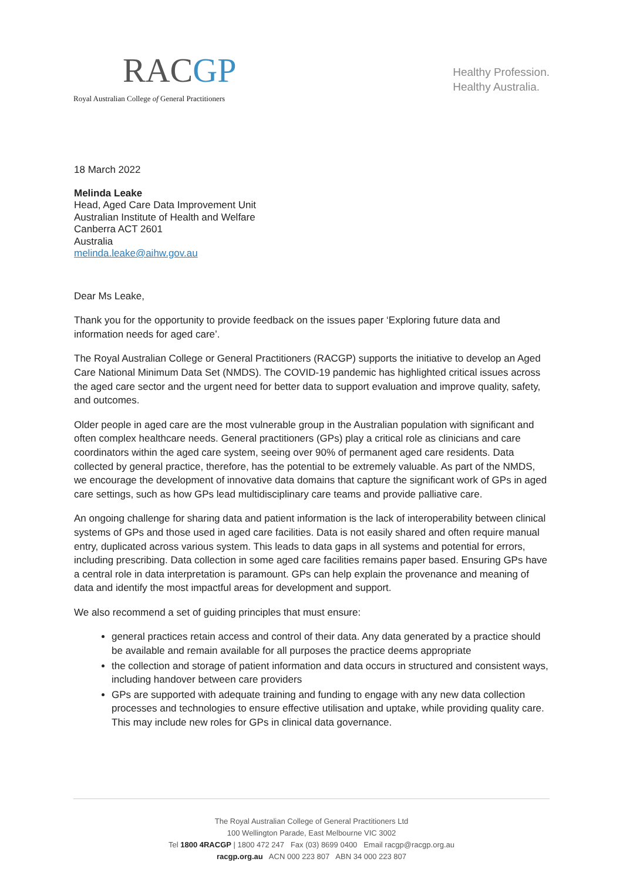RACGP
Royal Australian College of General Practitioners
Healthy Profession.
Healthy Australia.
18 March 2022
Melinda Leake
Head, Aged Care Data Improvement Unit
Australian Institute of Health and Welfare
Canberra ACT 2601
Australia
melinda.leake@aihw.gov.au
Dear Ms Leake,
Thank you for the opportunity to provide feedback on the issues paper ‘Exploring future data and information needs for aged care’.
The Royal Australian College or General Practitioners (RACGP) supports the initiative to develop an Aged Care National Minimum Data Set (NMDS). The COVID-19 pandemic has highlighted critical issues across the aged care sector and the urgent need for better data to support evaluation and improve quality, safety, and outcomes.
Older people in aged care are the most vulnerable group in the Australian population with significant and often complex healthcare needs. General practitioners (GPs) play a critical role as clinicians and care coordinators within the aged care system, seeing over 90% of permanent aged care residents. Data collected by general practice, therefore, has the potential to be extremely valuable. As part of the NMDS, we encourage the development of innovative data domains that capture the significant work of GPs in aged care settings, such as how GPs lead multidisciplinary care teams and provide palliative care.
An ongoing challenge for sharing data and patient information is the lack of interoperability between clinical systems of GPs and those used in aged care facilities. Data is not easily shared and often require manual entry, duplicated across various system. This leads to data gaps in all systems and potential for errors, including prescribing. Data collection in some aged care facilities remains paper based. Ensuring GPs have a central role in data interpretation is paramount. GPs can help explain the provenance and meaning of data and identify the most impactful areas for development and support.
We also recommend a set of guiding principles that must ensure:
general practices retain access and control of their data. Any data generated by a practice should be available and remain available for all purposes the practice deems appropriate
the collection and storage of patient information and data occurs in structured and consistent ways, including handover between care providers
GPs are supported with adequate training and funding to engage with any new data collection processes and technologies to ensure effective utilisation and uptake, while providing quality care. This may include new roles for GPs in clinical data governance.
The Royal Australian College of General Practitioners Ltd
100 Wellington Parade, East Melbourne VIC 3002
Tel 1800 4RACGP | 1800 472 247 Fax (03) 8699 0400 Email racgp@racgp.org.au
racgp.org.au ACN 000 223 807 ABN 34 000 223 807